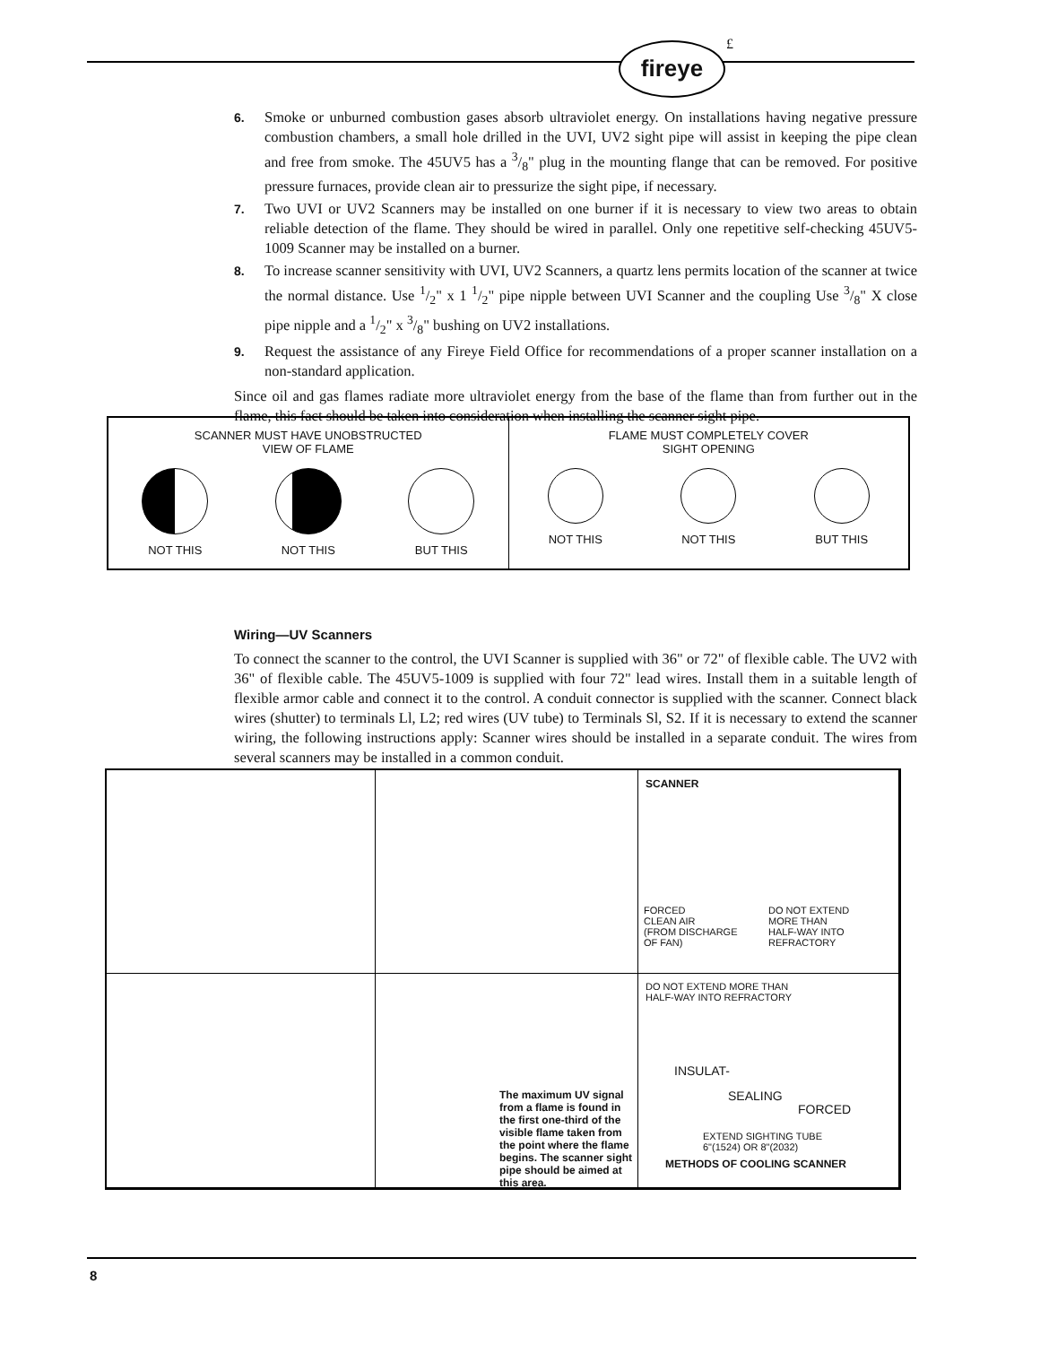fireye £
6. Smoke or unburned combustion gases absorb ultraviolet energy. On installations having negative pressure combustion chambers, a small hole drilled in the UVI, UV2 sight pipe will assist in keeping the pipe clean and free from smoke. The 45UV5 has a 3/8" plug in the mounting flange that can be removed. For positive pressure furnaces, provide clean air to pressurize the sight pipe, if necessary.
7. Two UVI or UV2 Scanners may be installed on one burner if it is necessary to view two areas to obtain reliable detection of the flame. They should be wired in parallel. Only one repetitive self-checking 45UV5-1009 Scanner may be installed on a burner.
8. To increase scanner sensitivity with UVI, UV2 Scanners, a quartz lens permits location of the scanner at twice the normal distance. Use 1/2" x 1 1/2" pipe nipple between UVI Scanner and the coupling Use 3/8" X close pipe nipple and a 1/2" x 3/8" bushing on UV2 installations.
9. Request the assistance of any Fireye Field Office for recommendations of a proper scanner installation on a non-standard application.
Since oil and gas flames radiate more ultraviolet energy from the base of the flame than from further out in the flame, this fact should be taken into consideration when installing the scanner sight pipe.
Wiring—UV Scanners
To connect the scanner to the control, the UVI Scanner is supplied with 36" or 72" of flexible cable. The UV2 with 36" of flexible cable. The 45UV5-1009 is supplied with four 72" lead wires. Install them in a suitable length of flexible armor cable and connect it to the control. A conduit connector is supplied with the scanner. Connect black wires (shutter) to terminals Ll, L2; red wires (UV tube) to Terminals Sl, S2. If it is necessary to extend the scanner wiring, the following instructions apply: Scanner wires should be installed in a separate conduit. The wires from several scanners may be installed in a common conduit.
SCANNER MUST HAVE UNOBSTRUCTED
VIEW OF FLAME
NOT THIS NOT THIS BUT THIS
FLAME MUST COMPLETELY COVER
SIGHT OPENING
NOT THIS NOT THIS BUT THIS
SCANNER
FORCED
CLEAN AIR
(FROM DISCHARGE
OF FAN)
DO NOT EXTEND
MORE THAN
HALF-WAY INTO
REFRACTORY
The maximum UV signal from a flame is found in the first one-third of the visible flame taken from the point where the flame begins. The scanner sight pipe should be aimed at this area.
DO NOT EXTEND MORE THAN
HALF-WAY INTO REFRACTORY
INSULAT-
SEALING
FORCED
EXTEND SIGHTING TUBE
6"(1524) OR 8"(2032)
METHODS OF COOLING SCANNER
8